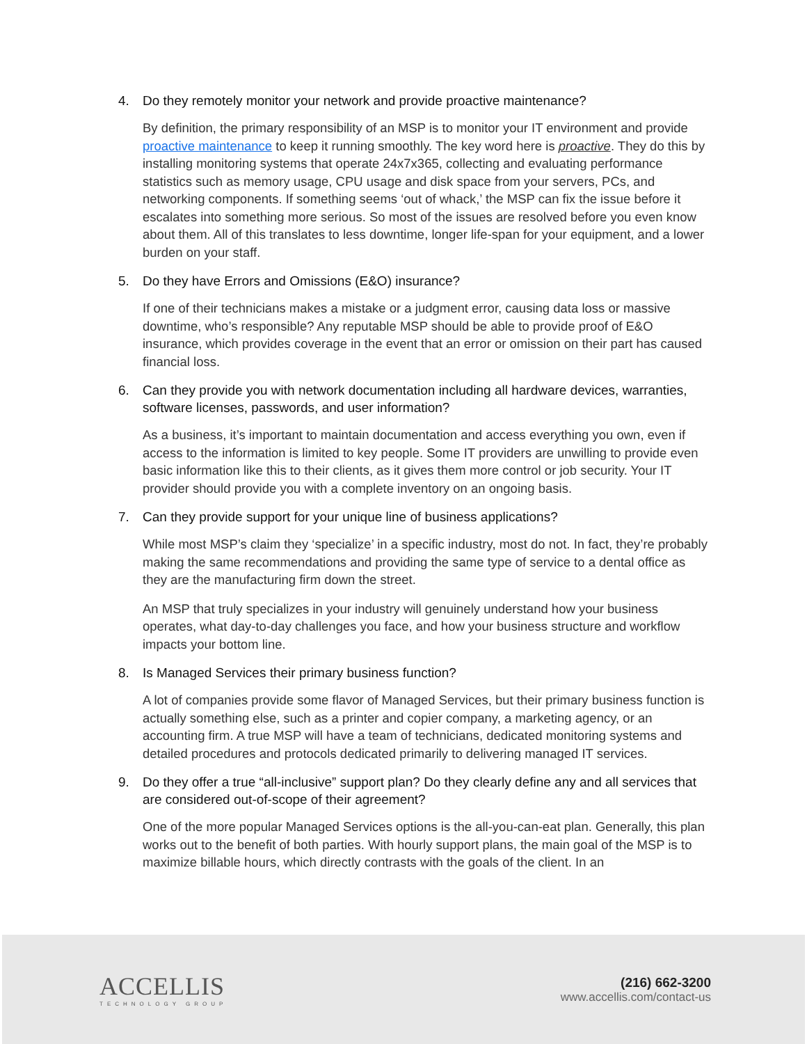4. Do they remotely monitor your network and provide proactive maintenance?
By definition, the primary responsibility of an MSP is to monitor your IT environment and provide proactive maintenance to keep it running smoothly. The key word here is proactive. They do this by installing monitoring systems that operate 24x7x365, collecting and evaluating performance statistics such as memory usage, CPU usage and disk space from your servers, PCs, and networking components. If something seems ‘out of whack,’ the MSP can fix the issue before it escalates into something more serious. So most of the issues are resolved before you even know about them. All of this translates to less downtime, longer life-span for your equipment, and a lower burden on your staff.
5. Do they have Errors and Omissions (E&O) insurance?
If one of their technicians makes a mistake or a judgment error, causing data loss or massive downtime, who’s responsible? Any reputable MSP should be able to provide proof of E&O insurance, which provides coverage in the event that an error or omission on their part has caused financial loss.
6. Can they provide you with network documentation including all hardware devices, warranties, software licenses, passwords, and user information?
As a business, it’s important to maintain documentation and access everything you own, even if access to the information is limited to key people. Some IT providers are unwilling to provide even basic information like this to their clients, as it gives them more control or job security. Your IT provider should provide you with a complete inventory on an ongoing basis.
7. Can they provide support for your unique line of business applications?
While most MSP’s claim they ‘specialize’ in a specific industry, most do not. In fact, they’re probably making the same recommendations and providing the same type of service to a dental office as they are the manufacturing firm down the street.
An MSP that truly specializes in your industry will genuinely understand how your business operates, what day-to-day challenges you face, and how your business structure and workflow impacts your bottom line.
8. Is Managed Services their primary business function?
A lot of companies provide some flavor of Managed Services, but their primary business function is actually something else, such as a printer and copier company, a marketing agency, or an accounting firm. A true MSP will have a team of technicians, dedicated monitoring systems and detailed procedures and protocols dedicated primarily to delivering managed IT services.
9. Do they offer a true “all-inclusive” support plan? Do they clearly define any and all services that are considered out-of-scope of their agreement?
One of the more popular Managed Services options is the all-you-can-eat plan. Generally, this plan works out to the benefit of both parties. With hourly support plans, the main goal of the MSP is to maximize billable hours, which directly contrasts with the goals of the client. In an
ACCELLIS
TECHNOLOGY GROUP
(216) 662-3200
www.accellis.com/contact-us